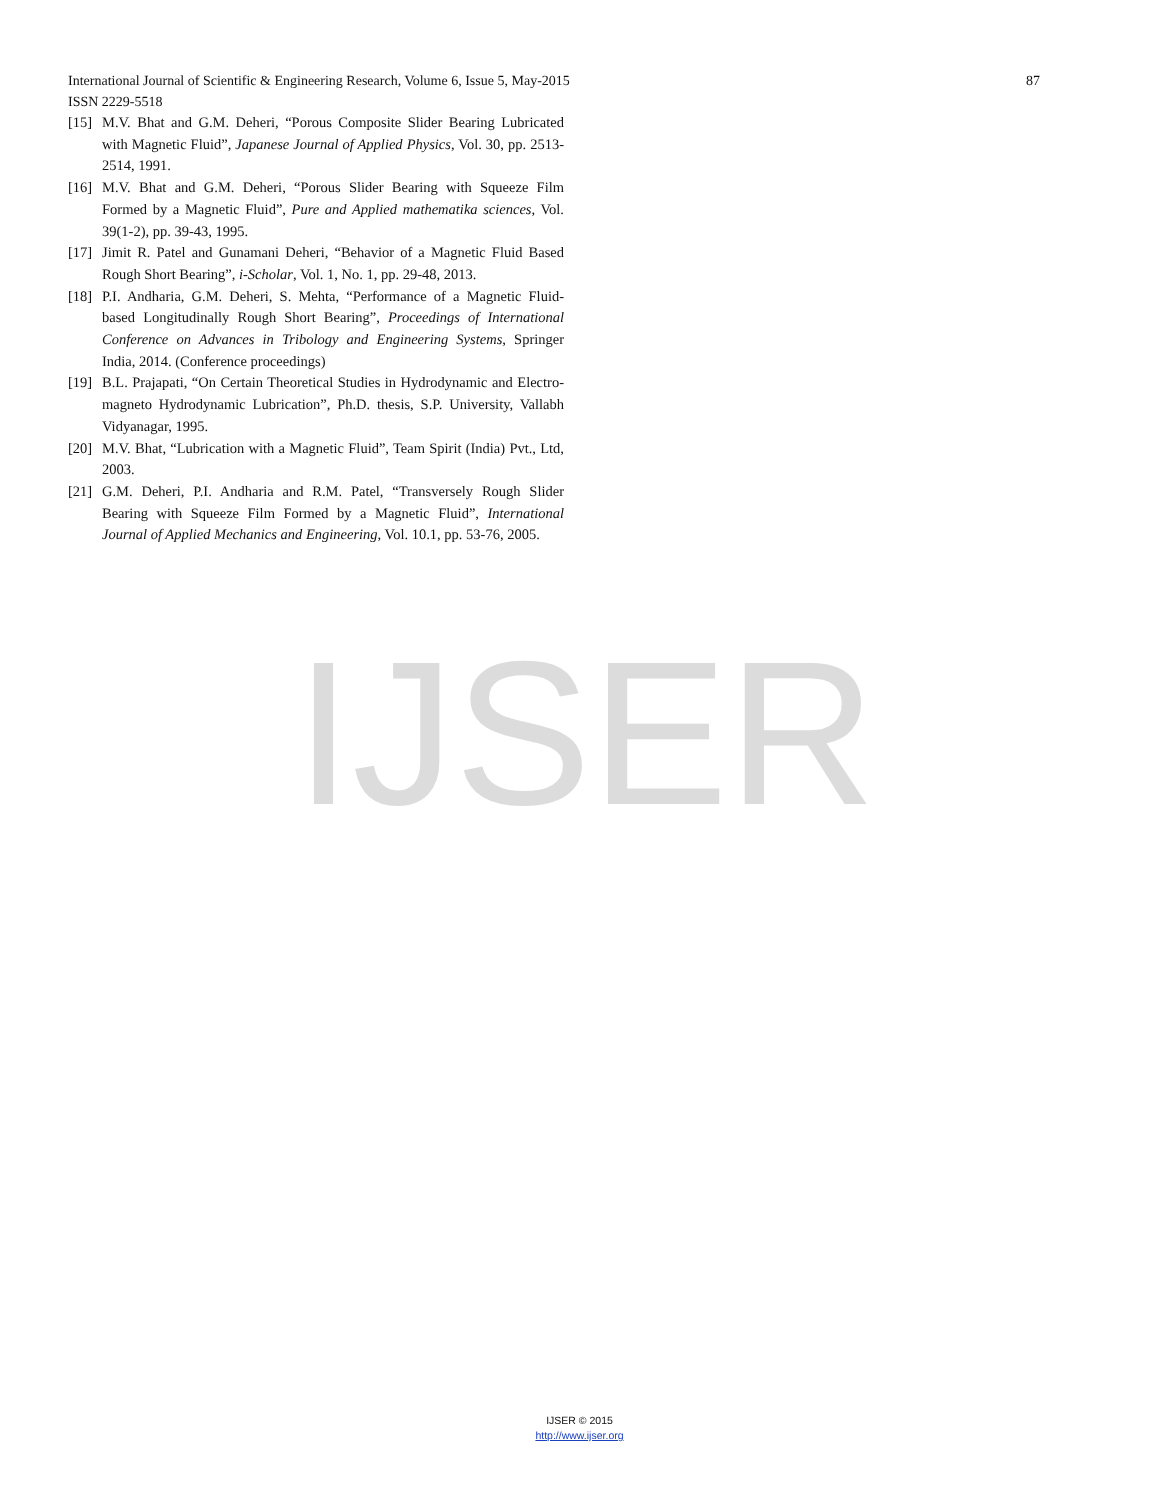87 International Journal of Scientific & Engineering Research, Volume 6, Issue 5, May-2015
ISSN 2229-5518
[15] M.V. Bhat and G.M. Deheri, “Porous Composite Slider Bearing Lubricated with Magnetic Fluid”, Japanese Journal of Applied Physics, Vol. 30, pp. 2513-2514, 1991.
[16] M.V. Bhat and G.M. Deheri, “Porous Slider Bearing with Squeeze Film Formed by a Magnetic Fluid”, Pure and Applied mathematika sciences, Vol. 39(1-2), pp. 39-43, 1995.
[17] Jimit R. Patel and Gunamani Deheri, “Behavior of a Magnetic Fluid Based Rough Short Bearing”, i-Scholar, Vol. 1, No. 1, pp. 29-48, 2013.
[18] P.I. Andharia, G.M. Deheri, S. Mehta, “Performance of a Magnetic Fluid- based Longitudinally Rough Short Bearing”, Proceedings of International Conference on Advances in Tribology and Engineering Systems, Springer India, 2014. (Conference proceedings)
[19] B.L. Prajapati, “On Certain Theoretical Studies in Hydrodynamic and Electro-magneto Hydrodynamic Lubrication”, Ph.D. thesis, S.P. University, Vallabh Vidyanagar, 1995.
[20] M.V. Bhat, “Lubrication with a Magnetic Fluid”, Team Spirit (India) Pvt., Ltd, 2003.
[21] G.M. Deheri, P.I. Andharia and R.M. Patel, “Transversely Rough Slider Bearing with Squeeze Film Formed by a Magnetic Fluid”, International Journal of Applied Mechanics and Engineering, Vol. 10.1, pp. 53-76, 2005.
IJSER
IJSER © 2015
http://www.ijser.org